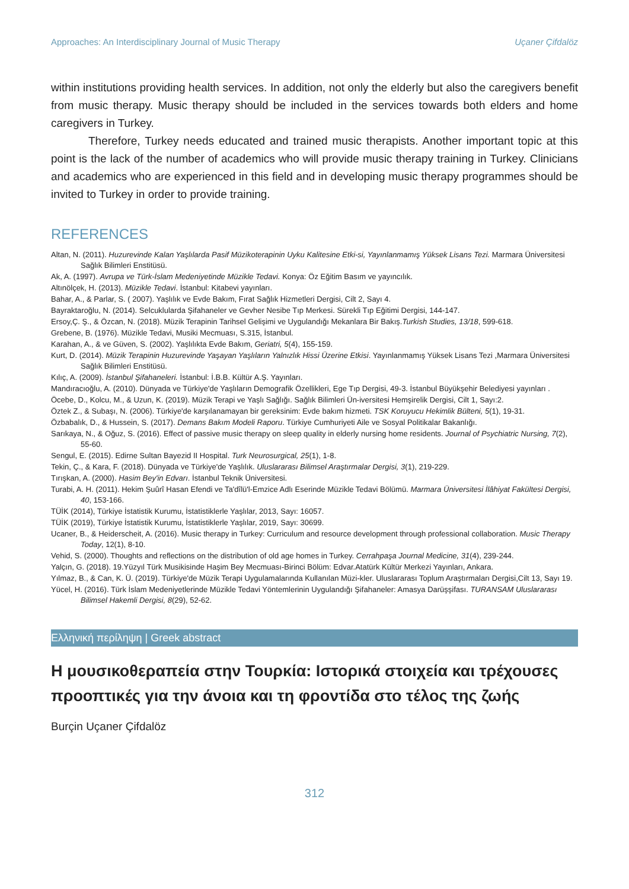Approaches: An Interdisciplinary Journal of Music Therapy Uçaner Çifdalöz
within institutions providing health services. In addition, not only the elderly but also the caregivers benefit from music therapy. Music therapy should be included in the services towards both elders and home caregivers in Turkey.
Therefore, Turkey needs educated and trained music therapists. Another important topic at this point is the lack of the number of academics who will provide music therapy training in Turkey. Clinicians and academics who are experienced in this field and in developing music therapy programmes should be invited to Turkey in order to provide training.
REFERENCES
Altan, N. (2011). Huzurevinde Kalan Yaşlılarda Pasif Müzikoterapinin Uyku Kalitesine Etki-si, Yayınlanmamış Yüksek Lisans Tezi. Marmara Üniversitesi Sağlık Bilimleri Enstitüsü.
Ak, A. (1997). Avrupa ve Türk-İslam Medeniyetinde Müzikle Tedavi. Konya: Öz Eğitim Basım ve yayıncılık.
Altınölçek, H. (2013). Müzikle Tedavi. İstanbul: Kitabevi yayınları.
Bahar, A., & Parlar, S. ( 2007). Yaşlılık ve Evde Bakım, Fırat Sağlık Hizmetleri Dergisi, Cilt 2, Sayı 4.
Bayraktaroğlu, N. (2014). Selcuklularda Şifahaneler ve Gevher Nesibe Tıp Merkesi. Sürekli Tıp Eğitimi Dergisi, 144-147.
Ersoy,Ç. Ş., & Özcan, N. (2018). Müzik Terapinin Tarihsel Gelişimi ve Uygulandığı Mekanlara Bir Bakış.Turkish Studies, 13/18, 599-618.
Grebene, B. (1976). Müzikle Tedavi, Musiki Mecmuası, S.315, İstanbul.
Karahan, A., & ve Güven, S. (2002). Yaşlılıkta Evde Bakım, Geriatri, 5(4), 155-159.
Kurt, D. (2014). Müzik Terapinin Huzurevinde Yaşayan Yaşlıların Yalnızlık Hissi Üzerine Etkisi. Yayınlanmamış Yüksek Lisans Tezi ,Marmara Üniversitesi Sağlık Bilimleri Enstitüsü.
Kılıç, A. (2009). İstanbul Şifahaneleri. İstanbul: İ.B.B. Kültür A.Ş. Yayınları.
Mandıracıoğlu, A. (2010). Dünyada ve Türkiye'de Yaşlıların Demografik Özellikleri, Ege Tıp Dergisi, 49-3. İstanbul Büyükşehir Belediyesi yayınları .
Öcebe, D., Kolcu, M., & Uzun, K. (2019). Müzik Terapi ve Yaşlı Sağlığı. Sağlık Bilimleri Ün-iversitesi Hemşirelik Dergisi, Cilt 1, Sayı:2.
Öztek Z., & Subaşı, N. (2006). Türkiye'de karşılanamayan bir gereksinim: Evde bakım hizmeti. TSK Koruyucu Hekimlik Bülteni, 5(1), 19-31.
Özbabalık, D., & Hussein, S. (2017). Demans Bakım Modeli Raporu. Türkiye Cumhuriyeti Aile ve Sosyal Politikalar Bakanlığı.
Sarıkaya, N., & Oğuz, S. (2016). Effect of passive music therapy on sleep quality in elderly nursing home residents. Journal of Psychiatric Nursing, 7(2), 55-60.
Sengul, E. (2015). Edirne Sultan Bayezid II Hospital. Turk Neurosurgical, 25(1), 1-8.
Tekin, Ç., & Kara, F. (2018). Dünyada ve Türkiye'de Yaşlılık. Uluslararası Bilimsel Araştırmalar Dergisi, 3(1), 219-229.
Tırışkan, A. (2000). Hasim Bey'in Edvarı. İstanbul Teknik Üniversitesi.
Turabi, A. H. (2011). Hekim Şuûrî Hasan Efendi ve Ta'dîlü'l-Emzice Adlı Eserinde Müzikle Tedavi Bölümü. Marmara Üniversitesi İlâhiyat Fakültesi Dergisi, 40, 153-166.
TÜİK (2014), Türkiye İstatistik Kurumu, İstatistiklerle Yaşlılar, 2013, Sayı: 16057.
TÜİK (2019), Türkiye İstatistik Kurumu, İstatistiklerle Yaşlılar, 2019, Sayı: 30699.
Ucaner, B., & Heiderscheit, A. (2016). Music therapy in Turkey: Curriculum and resource development through professional collaboration. Music Therapy Today, 12(1), 8-10.
Vehid, S. (2000). Thoughts and reflections on the distribution of old age homes in Turkey. Cerrahpaşa Journal Medicine, 31(4), 239-244.
Yalçın, G. (2018). 19.Yüzyıl Türk Musikisinde Haşim Bey Mecmuası-Birinci Bölüm: Edvar.Atatürk Kültür Merkezi Yayınları, Ankara.
Yılmaz, B., & Can, K. Ü. (2019). Türkiye'de Müzik Terapi Uygulamalarında Kullanılan Müzi-kler. Uluslararası Toplum Araştırmaları Dergisi,Cilt 13, Sayı 19.
Yücel, H. (2016). Türk İslam Medeniyetlerinde Müzikle Tedavi Yöntemlerinin Uygulandığı Şifahaneler: Amasya Darüşşifası. TURANSAM Uluslararası Bilimsel Hakemli Dergisi, 8(29), 52-62.
Ελληνική περίληψη | Greek abstract
Η μουσικοθεραπεία στην Τουρκία: Ιστορικά στοιχεία και τρέχουσες προοπτικές για την άνοια και τη φροντίδα στο τέλος της ζωής
Burçin Uçaner Çifdalöz
312